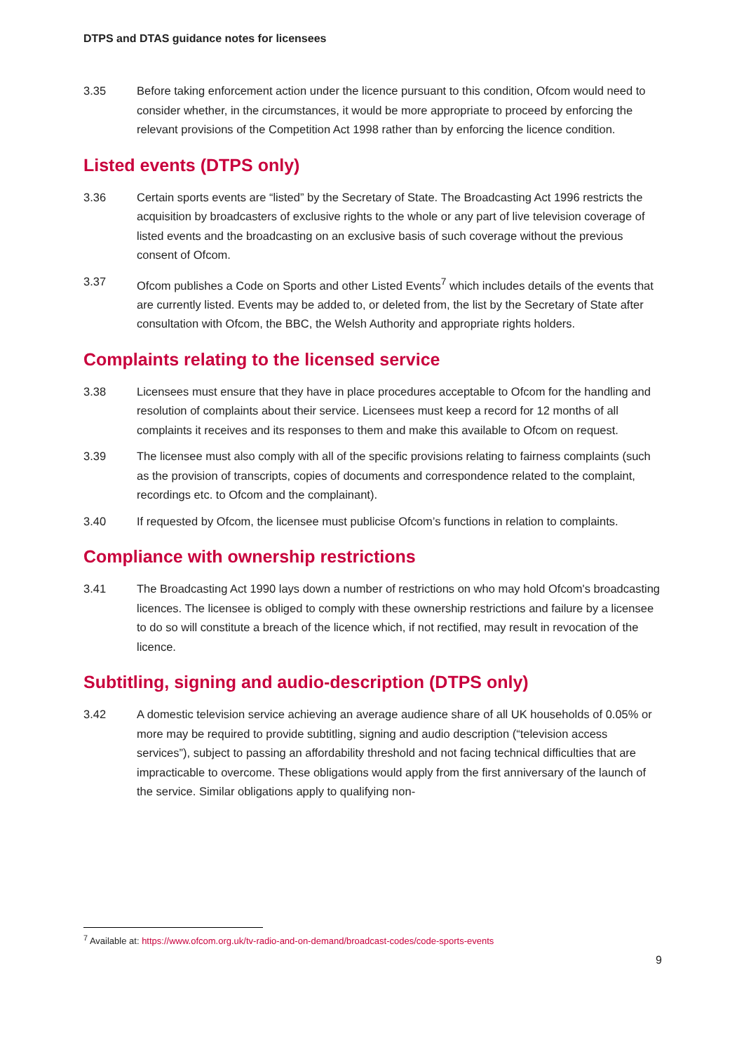DTPS and DTAS guidance notes for licensees
3.35 Before taking enforcement action under the licence pursuant to this condition, Ofcom would need to consider whether, in the circumstances, it would be more appropriate to proceed by enforcing the relevant provisions of the Competition Act 1998 rather than by enforcing the licence condition.
Listed events (DTPS only)
3.36 Certain sports events are “listed” by the Secretary of State. The Broadcasting Act 1996 restricts the acquisition by broadcasters of exclusive rights to the whole or any part of live television coverage of listed events and the broadcasting on an exclusive basis of such coverage without the previous consent of Ofcom.
3.37 Ofcom publishes a Code on Sports and other Listed Events<sup>7</sup> which includes details of the events that are currently listed. Events may be added to, or deleted from, the list by the Secretary of State after consultation with Ofcom, the BBC, the Welsh Authority and appropriate rights holders.
Complaints relating to the licensed service
3.38 Licensees must ensure that they have in place procedures acceptable to Ofcom for the handling and resolution of complaints about their service. Licensees must keep a record for 12 months of all complaints it receives and its responses to them and make this available to Ofcom on request.
3.39 The licensee must also comply with all of the specific provisions relating to fairness complaints (such as the provision of transcripts, copies of documents and correspondence related to the complaint, recordings etc. to Ofcom and the complainant).
3.40 If requested by Ofcom, the licensee must publicise Ofcom’s functions in relation to complaints.
Compliance with ownership restrictions
3.41 The Broadcasting Act 1990 lays down a number of restrictions on who may hold Ofcom's broadcasting licences. The licensee is obliged to comply with these ownership restrictions and failure by a licensee to do so will constitute a breach of the licence which, if not rectified, may result in revocation of the licence.
Subtitling, signing and audio-description (DTPS only)
3.42 A domestic television service achieving an average audience share of all UK households of 0.05% or more may be required to provide subtitling, signing and audio description (“television access services”), subject to passing an affordability threshold and not facing technical difficulties that are impracticable to overcome. These obligations would apply from the first anniversary of the launch of the service. Similar obligations apply to qualifying non-
<sup>7</sup> Available at: https://www.ofcom.org.uk/tv-radio-and-on-demand/broadcast-codes/code-sports-events
9